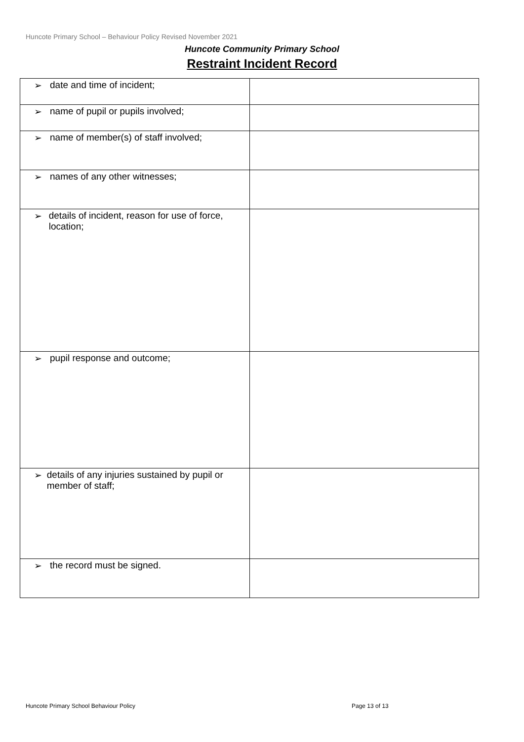Huncote Primary School – Behaviour Policy Revised November 2021
Huncote Community Primary School
Restraint Incident Record
| ➢ date and time of incident; | |
| ➢ name of pupil or pupils involved; | |
| ➢ name of member(s) of staff involved; | |
| ➢ names of any other witnesses; | |
| ➢ details of incident, reason for use of force, location; | |
| ➢ pupil response and outcome; | |
| ➢ details of any injuries sustained by pupil or member of staff; | |
| ➢ the record must be signed. | |
Huncote Primary School Behaviour Policy
Page 13 of 13